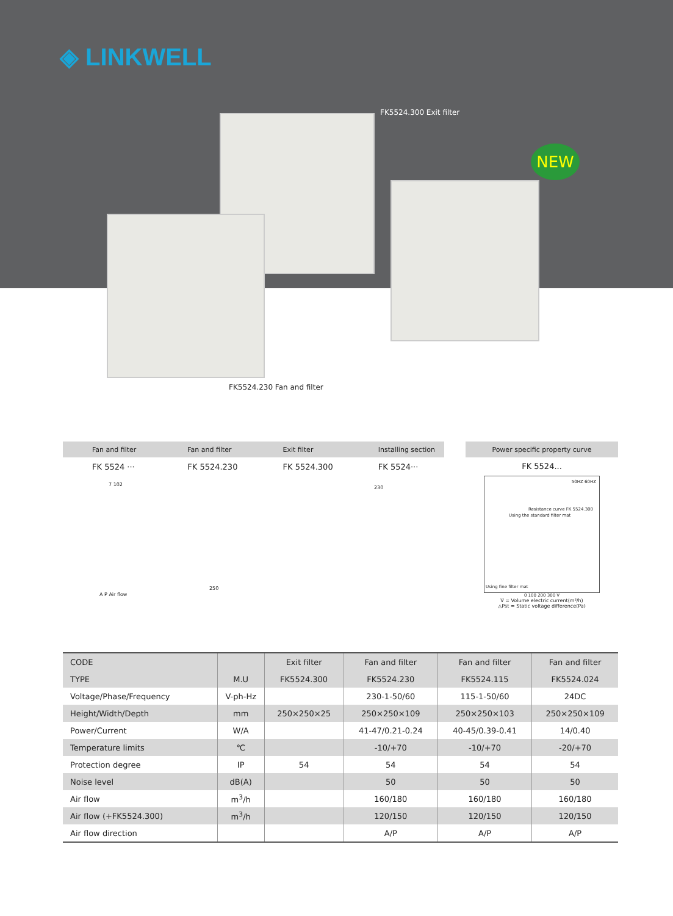◈ LINKWELL
FK5524.300 Exit filter
NEW
FK5524.230 Fan and filter
Fan and filter Fan and filter Exit filter Installing section
FK 5524 ··· FK 5524.230 FK 5524.300 FK 5524···
7 102
250
A P Air flow
230
Power specific property curve
FK 5524...
50HZ 60HZ
Resistance curve FK 5524.300
Using the standard filter mat
Using fine filter mat
0 100 200 300 V̇
V̇ = Volume electric current(m³/h)
△Pst = Static voltage difference(Pa)
| CODE | | Exit filter | Fan and filter | Fan and filter | Fan and filter |
| --- | --- | --- | --- | --- | --- |
| TYPE | M.U | FK5524.300 | FK5524.230 | FK5524.115 | FK5524.024 |
| Voltage/Phase/Frequency | V-ph-Hz | | 230-1-50/60 | 115-1-50/60 | 24DC |
| Height/Width/Depth | mm | 250×250×25 | 250×250×109 | 250×250×103 | 250×250×109 |
| Power/Current | W/A | | 41-47/0.21-0.24 | 40-45/0.39-0.41 | 14/0.40 |
| Temperature limits | ℃ | | -10/+70 | -10/+70 | -20/+70 |
| Protection degree | IP | 54 | 54 | 54 | 54 |
| Noise level | dB(A) | | 50 | 50 | 50 |
| Air flow | m<sup>3</sup>/h | | 160/180 | 160/180 | 160/180 |
| Air flow (+FK5524.300) | m<sup>3</sup>/h | | 120/150 | 120/150 | 120/150 |
| Air flow direction | | | A/P | A/P | A/P |